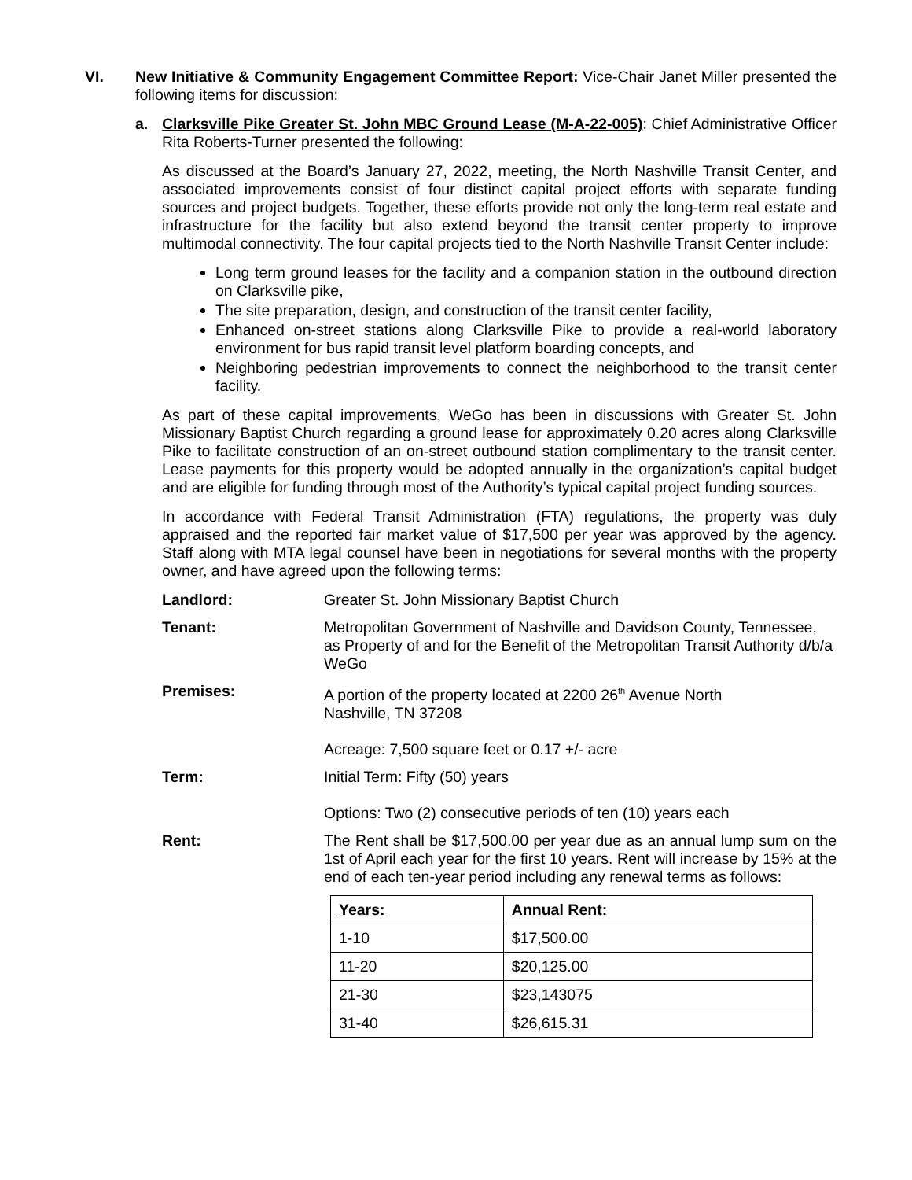VI. New Initiative & Community Engagement Committee Report: Vice-Chair Janet Miller presented the following items for discussion:
a. Clarksville Pike Greater St. John MBC Ground Lease (M-A-22-005): Chief Administrative Officer Rita Roberts-Turner presented the following:
As discussed at the Board’s January 27, 2022, meeting, the North Nashville Transit Center, and associated improvements consist of four distinct capital project efforts with separate funding sources and project budgets. Together, these efforts provide not only the long-term real estate and infrastructure for the facility but also extend beyond the transit center property to improve multimodal connectivity. The four capital projects tied to the North Nashville Transit Center include:
Long term ground leases for the facility and a companion station in the outbound direction on Clarksville pike,
The site preparation, design, and construction of the transit center facility,
Enhanced on-street stations along Clarksville Pike to provide a real-world laboratory environment for bus rapid transit level platform boarding concepts, and
Neighboring pedestrian improvements to connect the neighborhood to the transit center facility.
As part of these capital improvements, WeGo has been in discussions with Greater St. John Missionary Baptist Church regarding a ground lease for approximately 0.20 acres along Clarksville Pike to facilitate construction of an on-street outbound station complimentary to the transit center. Lease payments for this property would be adopted annually in the organization’s capital budget and are eligible for funding through most of the Authority’s typical capital project funding sources.
In accordance with Federal Transit Administration (FTA) regulations, the property was duly appraised and the reported fair market value of $17,500 per year was approved by the agency. Staff along with MTA legal counsel have been in negotiations for several months with the property owner, and have agreed upon the following terms:
Landlord: Greater St. John Missionary Baptist Church
Tenant: Metropolitan Government of Nashville and Davidson County, Tennessee, as Property of and for the Benefit of the Metropolitan Transit Authority d/b/a WeGo
Premises: A portion of the property located at 2200 26<sup>th</sup> Avenue North
Nashville, TN 37208
Acreage: 7,500 square feet or 0.17 +/- acre
Term: Initial Term: Fifty (50) years
Options: Two (2) consecutive periods of ten (10) years each
Rent: The Rent shall be $17,500.00 per year due as an annual lump sum on the 1st of April each year for the first 10 years. Rent will increase by 15% at the end of each ten-year period including any renewal terms as follows:
| Years: | Annual Rent: |
| 1-10 | $17,500.00 |
| 11-20 | $20,125.00 |
| 21-30 | $23,143075 |
| 31-40 | $26,615.31 |